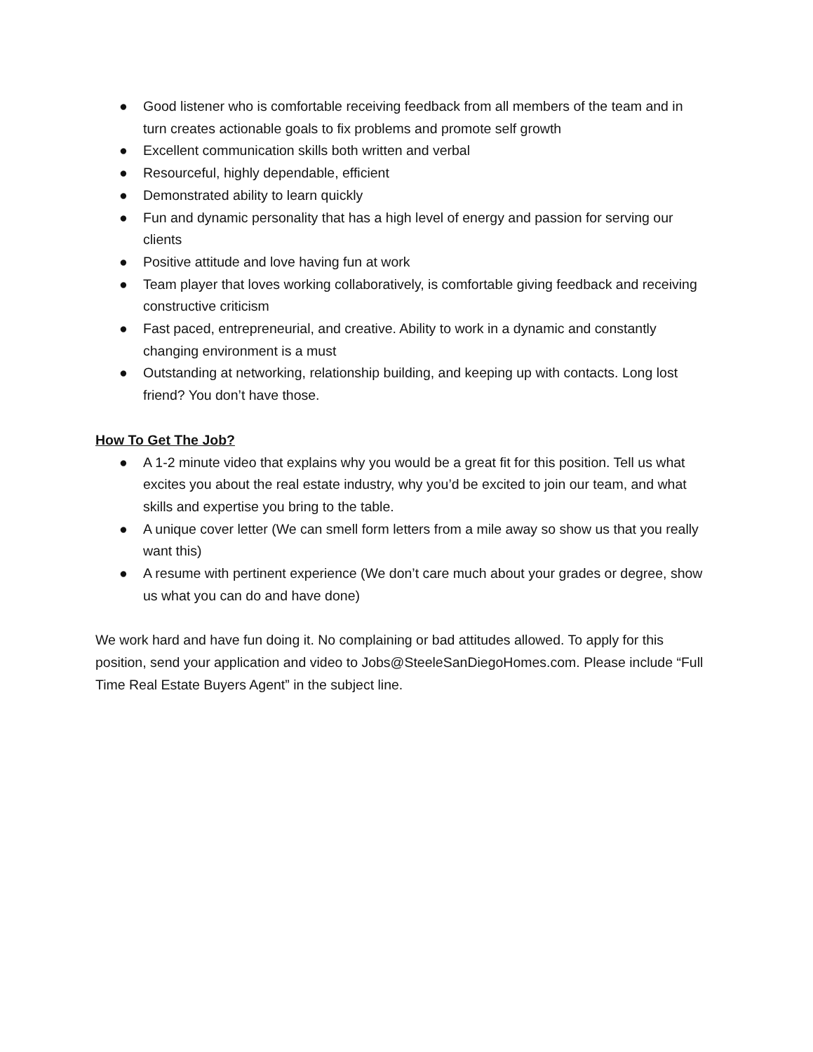● Good listener who is comfortable receiving feedback from all members of the team and in turn creates actionable goals to fix problems and promote self growth
● Excellent communication skills both written and verbal
● Resourceful, highly dependable, efficient
● Demonstrated ability to learn quickly
● Fun and dynamic personality that has a high level of energy and passion for serving our clients
● Positive attitude and love having fun at work
● Team player that loves working collaboratively, is comfortable giving feedback and receiving constructive criticism
● Fast paced, entrepreneurial, and creative. Ability to work in a dynamic and constantly changing environment is a must
● Outstanding at networking, relationship building, and keeping up with contacts. Long lost friend? You don’t have those.
How To Get The Job?
● A 1-2 minute video that explains why you would be a great fit for this position. Tell us what excites you about the real estate industry, why you’d be excited to join our team, and what skills and expertise you bring to the table.
● A unique cover letter (We can smell form letters from a mile away so show us that you really want this)
● A resume with pertinent experience (We don’t care much about your grades or degree, show us what you can do and have done)
We work hard and have fun doing it. No complaining or bad attitudes allowed. To apply for this position, send your application and video to Jobs@SteeleSanDiegoHomes.com. Please include “Full Time Real Estate Buyers Agent” in the subject line.